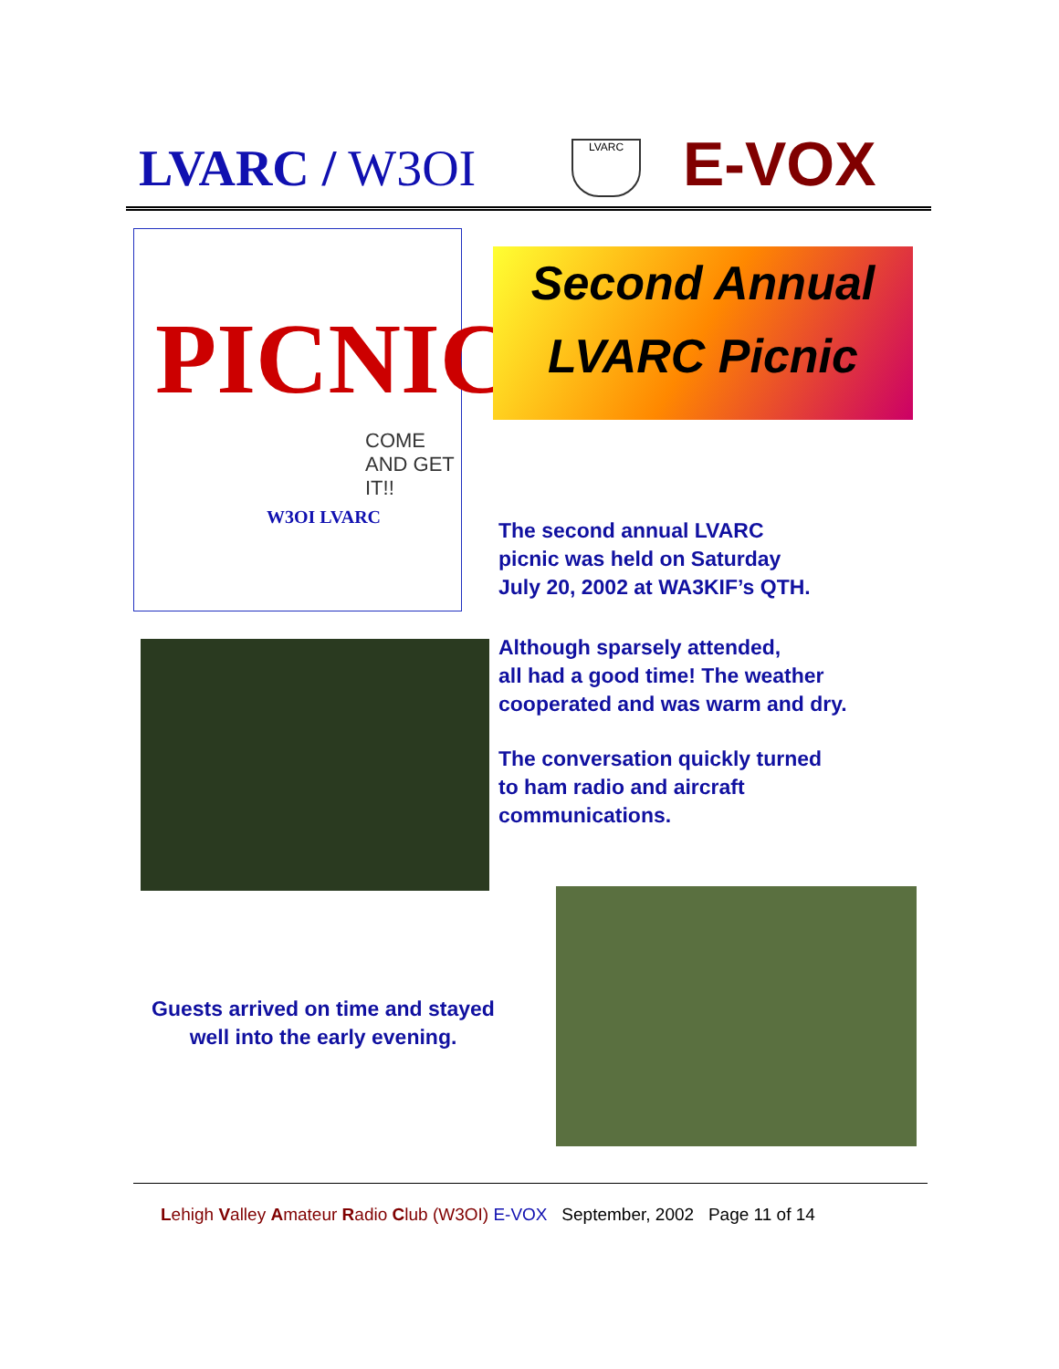LVARC / W3OI LVARC E-VOX
PICNIC
COME
AND GET
IT!!
W3OI LVARC
Second Annual
LVARC Picnic
The second annual LVARC
picnic was held on Saturday
July 20, 2002 at WA3KIF’s QTH.
Although sparsely attended,
all had a good time! The weather
cooperated and was warm and dry.
The conversation quickly turned
to ham radio and aircraft
communications.
Guests arrived on time and stayed well into the early evening.
Lehigh Valley Amateur Radio Club (W3OI) E-VOX September, 2002 Page 11 of 14